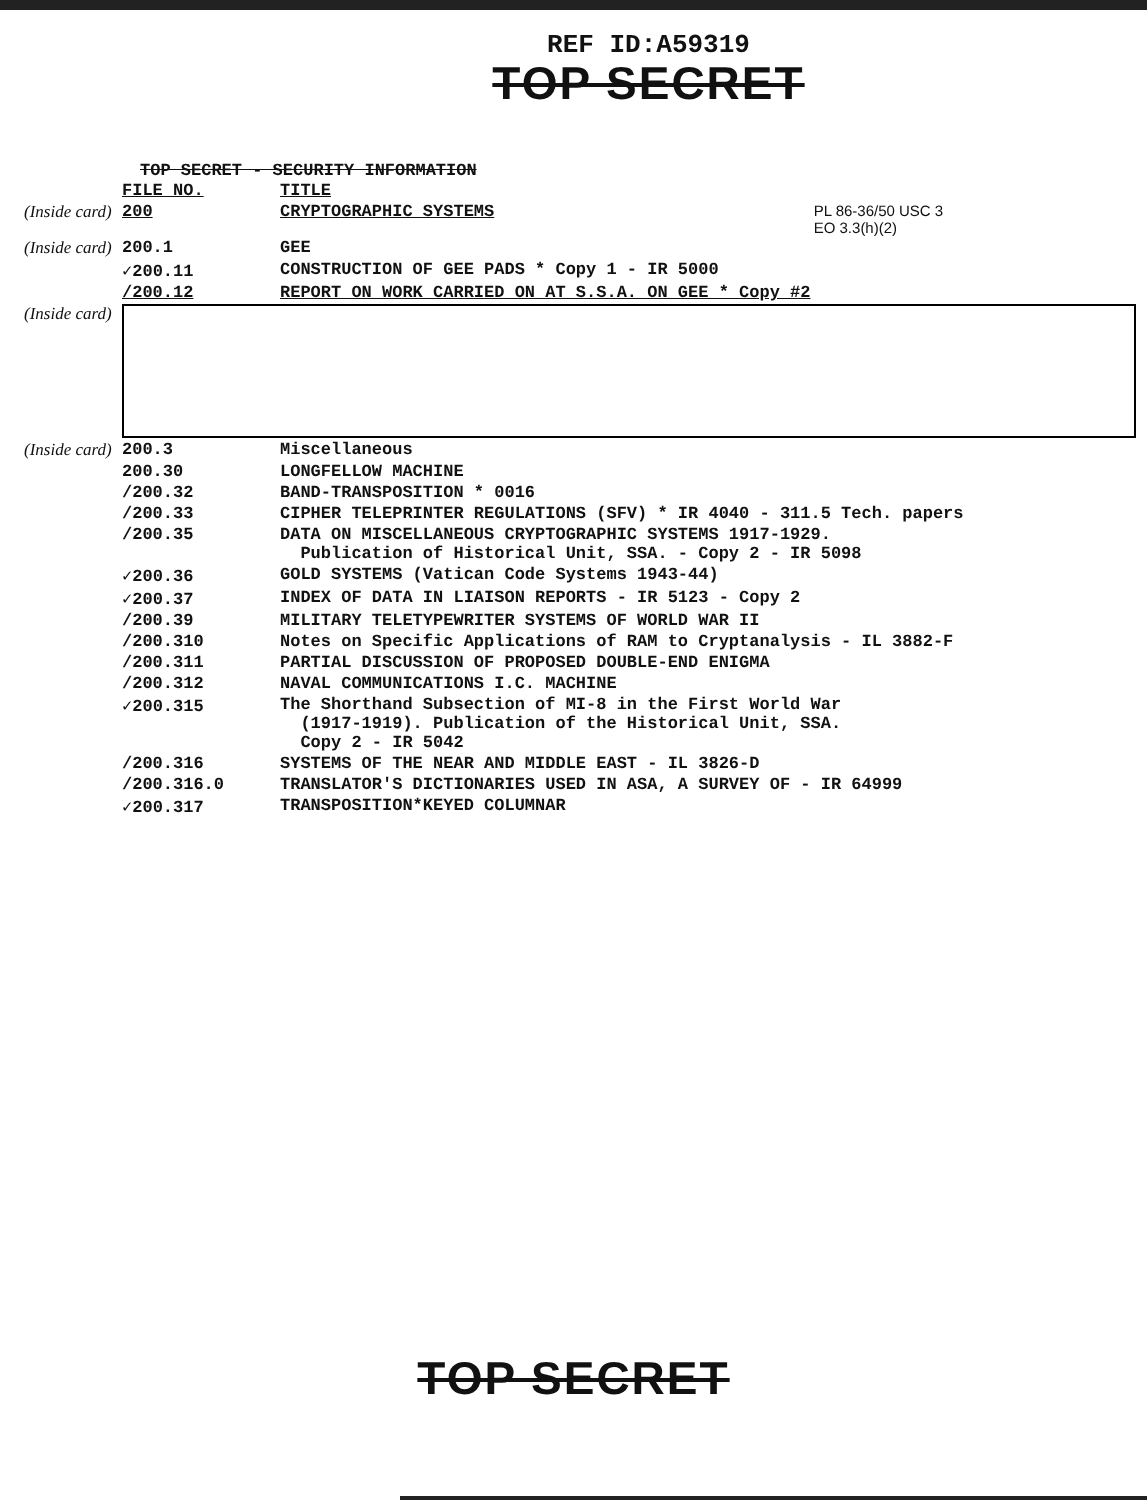REF ID:A59319
TOP SECRET
TOP SECRET - SECURITY INFORMATION
| | FILE NO. | TITLE | |
| (Inside card) | 200 | CRYPTOGRAPHIC SYSTEMS | PL 86-36/50 USC 3 EO 3.3(h)(2) |
| (Inside card) | 200.1 | GEE | |
| | ✓200.11 | CONSTRUCTION OF GEE PADS * Copy 1 - IR 5000 | |
| | /200.12 | REPORT ON WORK CARRIED ON AT S.S.A. ON GEE * Copy #2 | |
| (Inside card) | | | |
| (Inside card) | 200.3 | Miscellaneous | |
| | 200.30 | LONGFELLOW MACHINE | |
| | /200.32 | BAND-TRANSPOSITION * 0016 | |
| | /200.33 | CIPHER TELEPRINTER REGULATIONS (SFV) * IR 4040 - 311.5 Tech. papers | |
| | /200.35 | DATA ON MISCELLANEOUS CRYPTOGRAPHIC SYSTEMS 1917-1929. Publication of Historical Unit, SSA. - Copy 2 - IR 5098 | |
| | ✓200.36 | GOLD SYSTEMS (Vatican Code Systems 1943-44) | |
| | ✓200.37 | INDEX OF DATA IN LIAISON REPORTS - IR 5123 - Copy 2 | |
| | /200.39 | MILITARY TELETYPEWRITER SYSTEMS OF WORLD WAR II | |
| | /200.310 | Notes on Specific Applications of RAM to Cryptanalysis - IL 3882-F | |
| | /200.311 | PARTIAL DISCUSSION OF PROPOSED DOUBLE-END ENIGMA | |
| | /200.312 | NAVAL COMMUNICATIONS I.C. MACHINE | |
| | ✓200.315 | The Shorthand Subsection of MI-8 in the First World War (1917-1919). Publication of the Historical Unit, SSA. Copy 2 - IR 5042 | |
| | /200.316 | SYSTEMS OF THE NEAR AND MIDDLE EAST - IL 3826-D | |
| | /200.316.0 | TRANSLATOR'S DICTIONARIES USED IN ASA, A SURVEY OF - IR 64999 | |
| | ✓200.317 | TRANSPOSITION*KEYED COLUMNAR | |
TOP SECRET